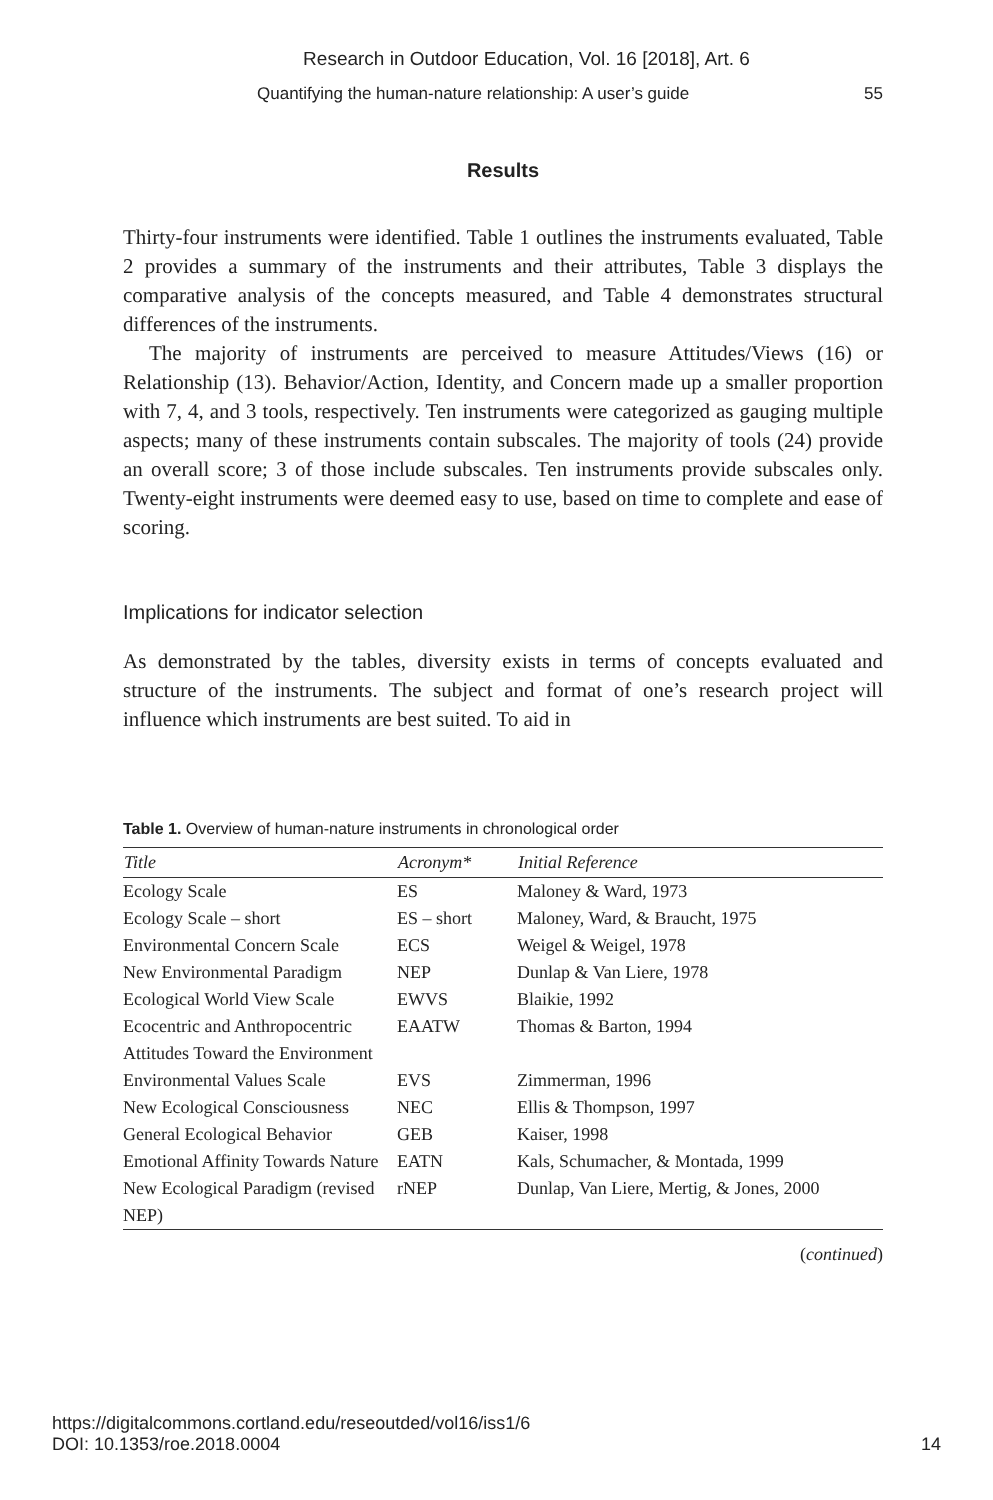Research in Outdoor Education, Vol. 16 [2018], Art. 6
Quantifying the human-nature relationship: A user’s guide 55
Results
Thirty-four instruments were identified. Table 1 outlines the instruments evaluated, Table 2 provides a summary of the instruments and their attributes, Table 3 displays the comparative analysis of the concepts measured, and Table 4 demonstrates structural differences of the instruments.
The majority of instruments are perceived to measure Attitudes/Views (16) or Relationship (13). Behavior/Action, Identity, and Concern made up a smaller proportion with 7, 4, and 3 tools, respectively. Ten instruments were categorized as gauging multiple aspects; many of these instruments contain subscales. The majority of tools (24) provide an overall score; 3 of those include subscales. Ten instruments provide subscales only. Twenty-eight instruments were deemed easy to use, based on time to complete and ease of scoring.
Implications for indicator selection
As demonstrated by the tables, diversity exists in terms of concepts evaluated and structure of the instruments. The subject and format of one’s research project will influence which instruments are best suited. To aid in
Table 1. Overview of human-nature instruments in chronological order
| Title | Acronym* | Initial Reference |
| --- | --- | --- |
| Ecology Scale | ES | Maloney & Ward, 1973 |
| Ecology Scale – short | ES – short | Maloney, Ward, & Braucht, 1975 |
| Environmental Concern Scale | ECS | Weigel & Weigel, 1978 |
| New Environmental Paradigm | NEP | Dunlap & Van Liere, 1978 |
| Ecological World View Scale | EWVS | Blaikie, 1992 |
| Ecocentric and Anthropocentric Attitudes Toward the Environment | EAATW | Thomas & Barton, 1994 |
| Environmental Values Scale | EVS | Zimmerman, 1996 |
| New Ecological Consciousness | NEC | Ellis & Thompson, 1997 |
| General Ecological Behavior | GEB | Kaiser, 1998 |
| Emotional Affinity Towards Nature | EATN | Kals, Schumacher, & Montada, 1999 |
| New Ecological Paradigm (revised NEP) | rNEP | Dunlap, Van Liere, Mertig, & Jones, 2000 |
(continued)
https://digitalcommons.cortland.edu/reseoutded/vol16/iss1/6
DOI: 10.1353/roe.2018.0004 14